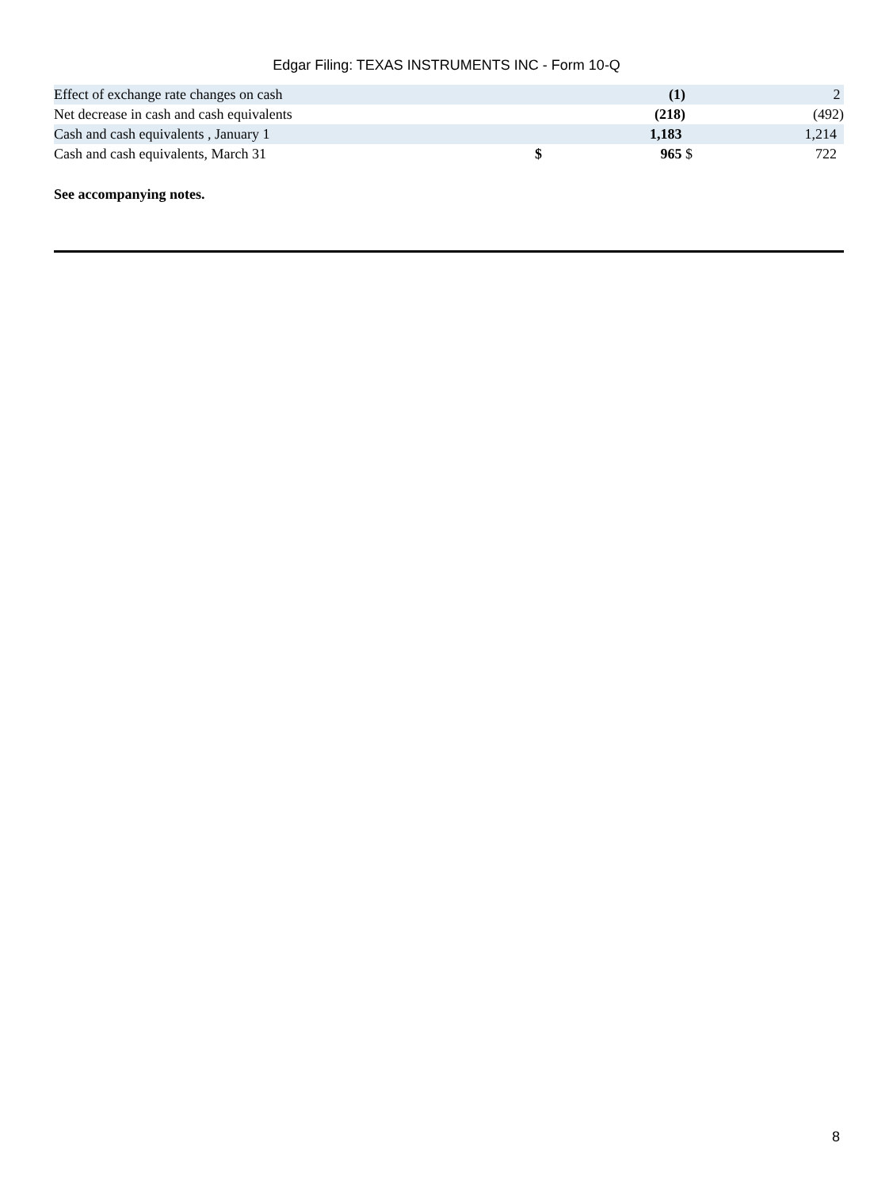Edgar Filing: TEXAS INSTRUMENTS INC - Form 10-Q
| Effect of exchange rate changes on cash | | (1) | | 2 |
| Net decrease in cash and cash equivalents | | (218) | | (492) |
| Cash and cash equivalents , January 1 | | 1,183 | | 1,214 |
| Cash and cash equivalents, March 31 | $ | 965 | $ | 722 |
See accompanying notes.
8